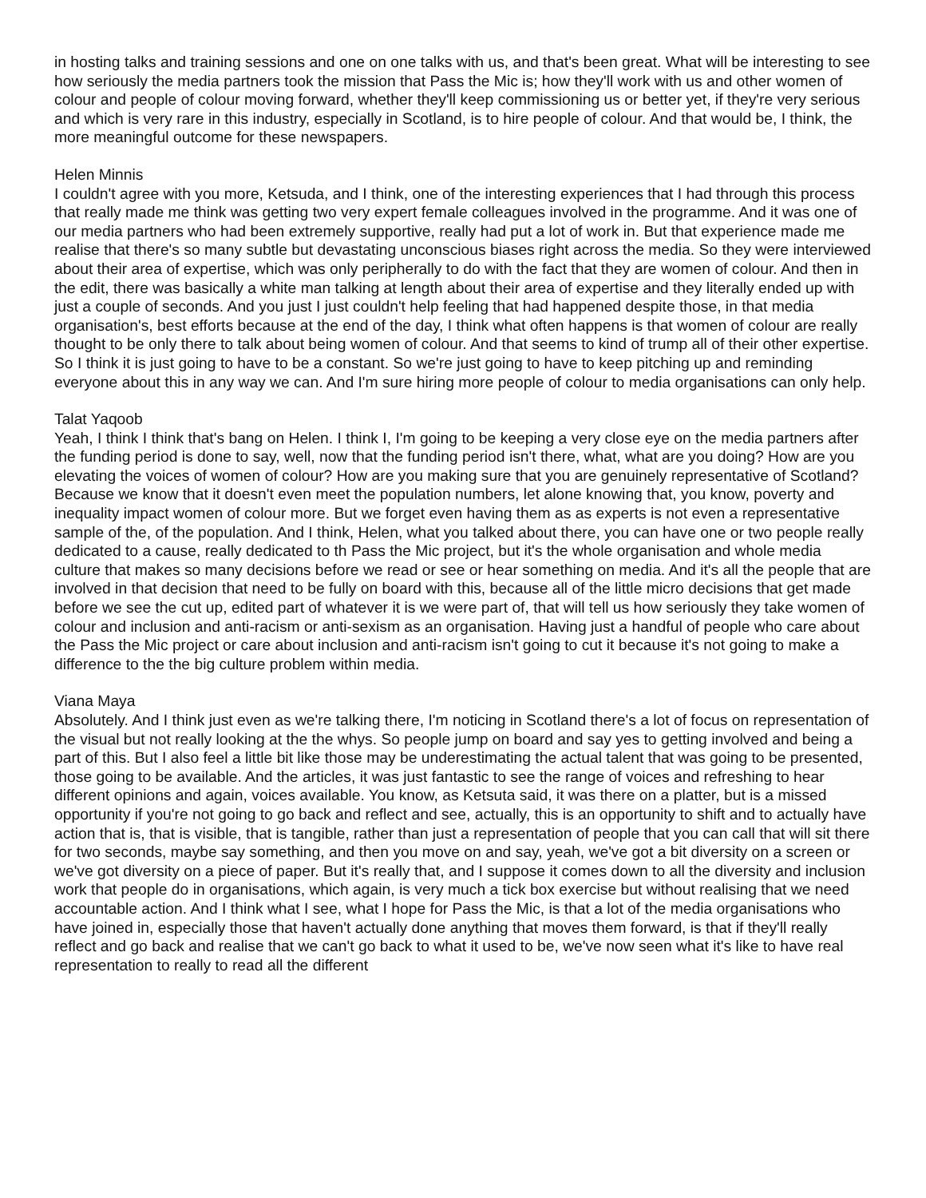in hosting talks and training sessions and one on one talks with us, and that's been great. What will be interesting to see how seriously the media partners took the mission that Pass the Mic is; how they'll work with us and other women of colour and people of colour moving forward, whether they'll keep commissioning us or better yet, if they're very serious and which is very rare in this industry, especially in Scotland, is to hire people of colour. And that would be, I think, the more meaningful outcome for these newspapers.
Helen Minnis
I couldn't agree with you more, Ketsuda, and I think, one of the interesting experiences that I had through this process that really made me think was getting two very expert female colleagues involved in the programme. And it was one of our media partners who had been extremely supportive, really had put a lot of work in. But that experience made me realise that there's so many subtle but devastating unconscious biases right across the media. So they were interviewed about their area of expertise, which was only peripherally to do with the fact that they are women of colour. And then in the edit, there was basically a white man talking at length about their area of expertise and they literally ended up with just a couple of seconds. And you just I just couldn't help feeling that had happened despite those, in that media organisation's, best efforts because at the end of the day, I think what often happens is that women of colour are really thought to be only there to talk about being women of colour. And that seems to kind of trump all of their other expertise. So I think it is just going to have to be a constant. So we're just going to have to keep pitching up and reminding everyone about this in any way we can. And I'm sure hiring more people of colour to media organisations can only help.
Talat Yaqoob
Yeah, I think I think that's bang on Helen. I think I, I'm going to be keeping a very close eye on the media partners after the funding period is done to say, well, now that the funding period isn't there, what, what are you doing? How are you elevating the voices of women of colour? How are you making sure that you are genuinely representative of Scotland? Because we know that it doesn't even meet the population numbers, let alone knowing that, you know, poverty and inequality impact women of colour more. But we forget even having them as as experts is not even a representative sample of the, of the population. And I think, Helen, what you talked about there, you can have one or two people really dedicated to a cause, really dedicated to th Pass the Mic project, but it's the whole organisation and whole media culture that makes so many decisions before we read or see or hear something on media. And it's all the people that are involved in that decision that need to be fully on board with this, because all of the little micro decisions that get made before we see the cut up, edited part of whatever it is we were part of, that will tell us how seriously they take women of colour and inclusion and anti-racism or anti-sexism as an organisation. Having just a handful of people who care about the Pass the Mic project or care about inclusion and anti-racism isn't going to cut it because it's not going to make a difference to the the big culture problem within media.
Viana Maya
Absolutely. And I think just even as we're talking there, I'm noticing in Scotland there's a lot of focus on representation of the visual but not really looking at the the whys. So people jump on board and say yes to getting involved and being a part of this. But I also feel a little bit like those may be underestimating the actual talent that was going to be presented, those going to be available. And the articles, it was just fantastic to see the range of voices and refreshing to hear different opinions and again, voices available. You know, as Ketsuta said, it was there on a platter, but is a missed opportunity if you're not going to go back and reflect and see, actually, this is an opportunity to shift and to actually have action that is, that is visible, that is tangible, rather than just a representation of people that you can call that will sit there for two seconds, maybe say something, and then you move on and say, yeah, we've got a bit diversity on a screen or we've got diversity on a piece of paper. But it's really that, and I suppose it comes down to all the diversity and inclusion work that people do in organisations, which again, is very much a tick box exercise but without realising that we need accountable action. And I think what I see, what I hope for Pass the Mic, is that a lot of the media organisations who have joined in, especially those that haven't actually done anything that moves them forward, is that if they'll really reflect and go back and realise that we can't go back to what it used to be, we've now seen what it's like to have real representation to really to read all the different